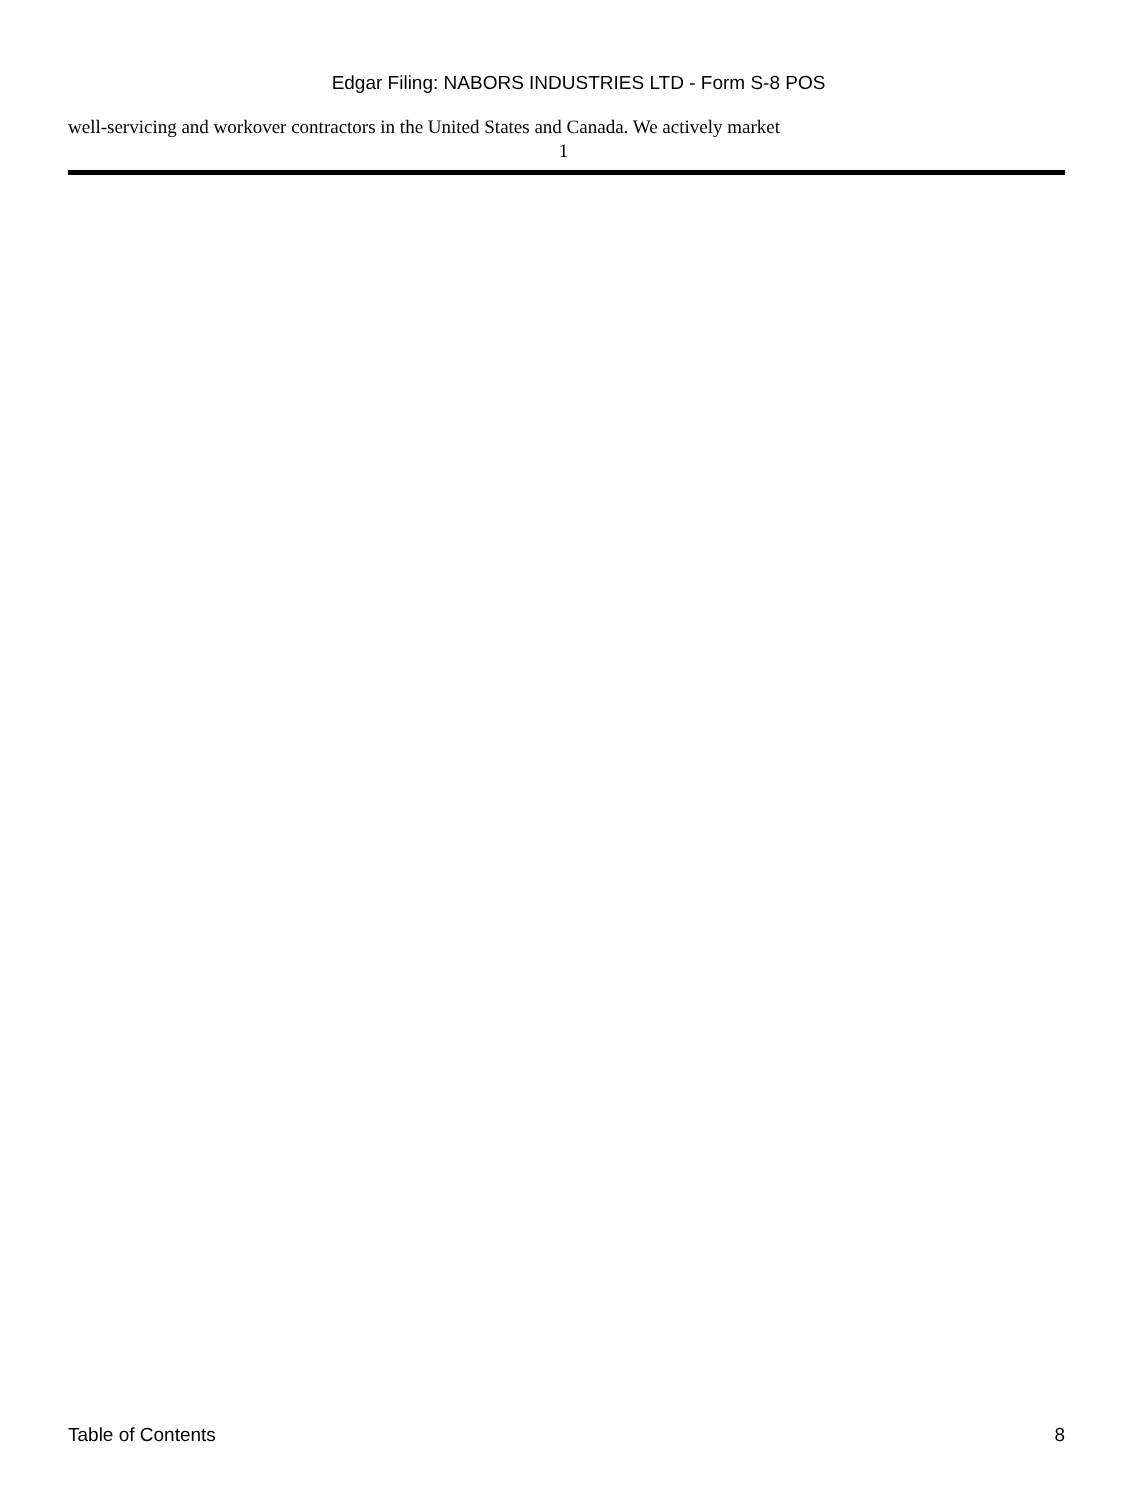Edgar Filing: NABORS INDUSTRIES LTD - Form S-8 POS
well-servicing and workover contractors in the United States and Canada. We actively market
1
Table of Contents 8